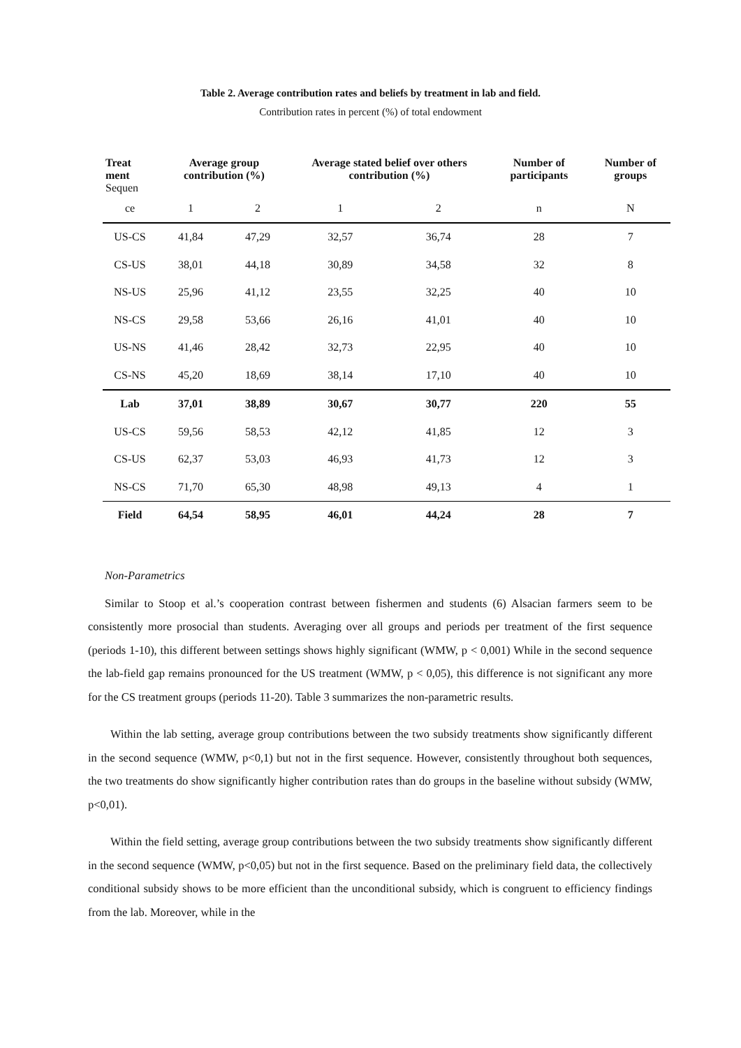Table 2. Average contribution rates and beliefs by treatment in lab and field.
Contribution rates in percent (%) of total endowment
| Treat ment Sequen | Average group contribution (%) | | Average stated belief over others contribution (%) | | Number of participants | Number of groups |
| --- | --- | --- | --- | --- | --- | --- |
| ce | 1 | 2 | 1 | 2 | n | N |
| US-CS | 41,84 | 47,29 | 32,57 | 36,74 | 28 | 7 |
| CS-US | 38,01 | 44,18 | 30,89 | 34,58 | 32 | 8 |
| NS-US | 25,96 | 41,12 | 23,55 | 32,25 | 40 | 10 |
| NS-CS | 29,58 | 53,66 | 26,16 | 41,01 | 40 | 10 |
| US-NS | 41,46 | 28,42 | 32,73 | 22,95 | 40 | 10 |
| CS-NS | 45,20 | 18,69 | 38,14 | 17,10 | 40 | 10 |
| Lab | 37,01 | 38,89 | 30,67 | 30,77 | 220 | 55 |
| US-CS | 59,56 | 58,53 | 42,12 | 41,85 | 12 | 3 |
| CS-US | 62,37 | 53,03 | 46,93 | 41,73 | 12 | 3 |
| NS-CS | 71,70 | 65,30 | 48,98 | 49,13 | 4 | 1 |
| Field | 64,54 | 58,95 | 46,01 | 44,24 | 28 | 7 |
Non-Parametrics
Similar to Stoop et al.’s cooperation contrast between fishermen and students (6) Alsacian farmers seem to be consistently more prosocial than students. Averaging over all groups and periods per treatment of the first sequence (periods 1-10), this different between settings shows highly significant (WMW, p < 0,001) While in the second sequence the lab-field gap remains pronounced for the US treatment (WMW, p < 0,05), this difference is not significant any more for the CS treatment groups (periods 11-20). Table 3 summarizes the non-parametric results.
Within the lab setting, average group contributions between the two subsidy treatments show significantly different in the second sequence (WMW, p<0,1) but not in the first sequence. However, consistently throughout both sequences, the two treatments do show significantly higher contribution rates than do groups in the baseline without subsidy (WMW, p<0,01).
Within the field setting, average group contributions between the two subsidy treatments show significantly different in the second sequence (WMW, p<0,05) but not in the first sequence. Based on the preliminary field data, the collectively conditional subsidy shows to be more efficient than the unconditional subsidy, which is congruent to efficiency findings from the lab. Moreover, while in the